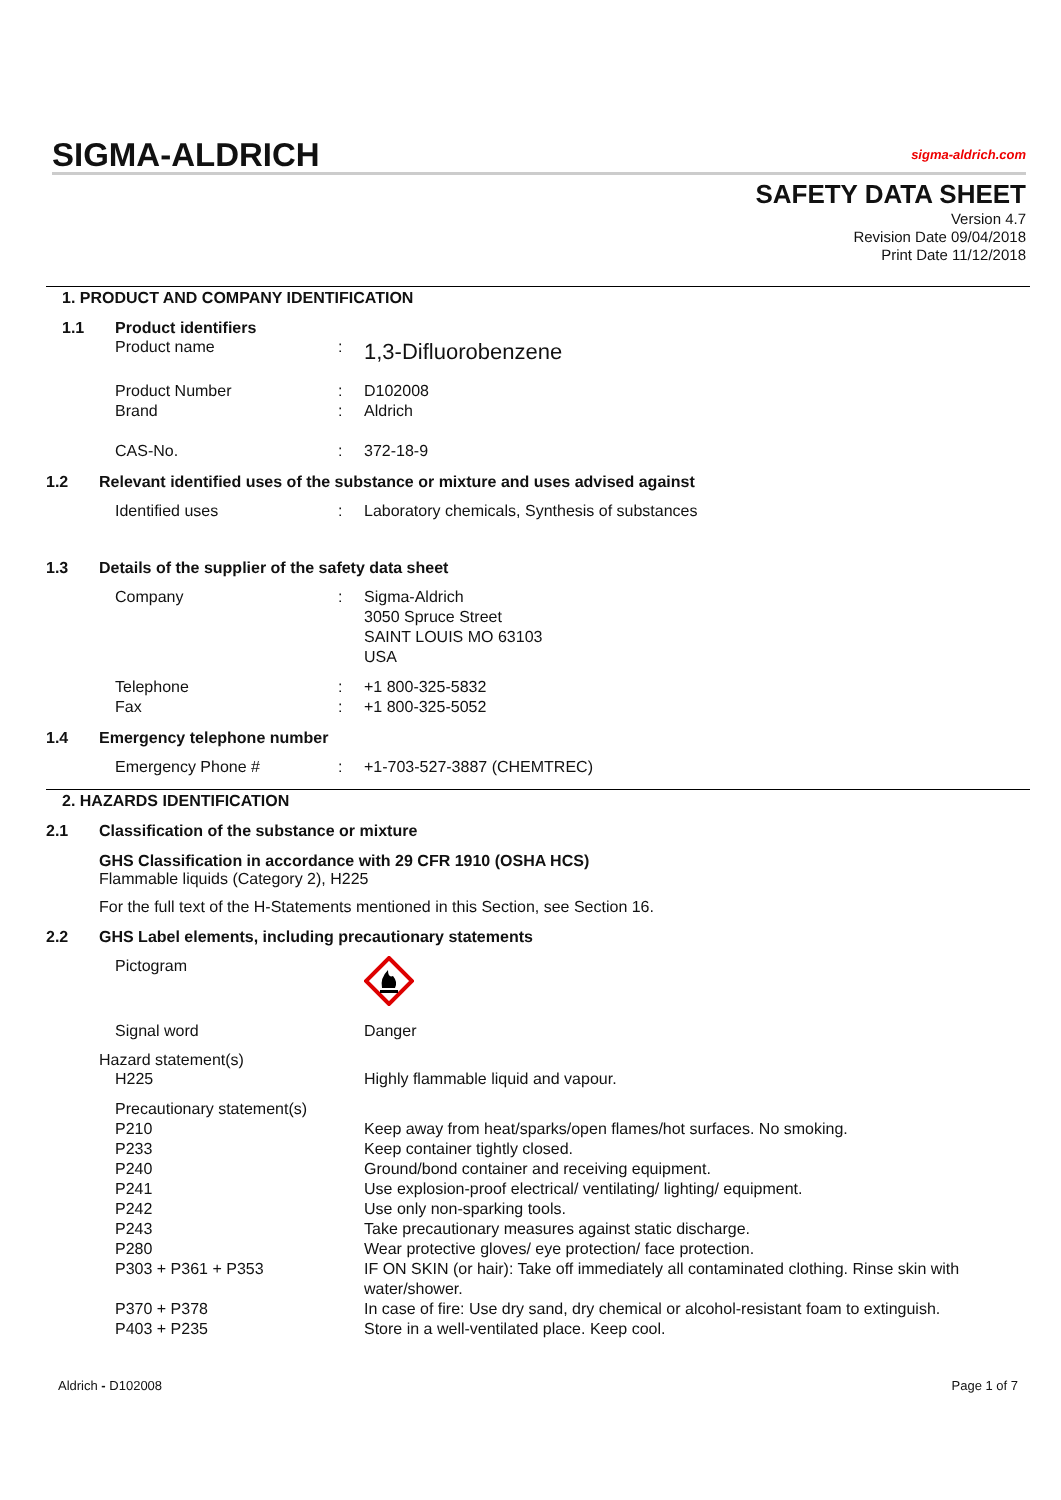SIGMA-ALDRICH sigma-aldrich.com
SAFETY DATA SHEET
Version 4.7
Revision Date 09/04/2018
Print Date 11/12/2018
1. PRODUCT AND COMPANY IDENTIFICATION
1.1 Product identifiers
Product name: 1,3-Difluorobenzene
Product Number: D102008
Brand: Aldrich
CAS-No.: 372-18-9
1.2 Relevant identified uses of the substance or mixture and uses advised against
Identified uses: Laboratory chemicals, Synthesis of substances
1.3 Details of the supplier of the safety data sheet
Company: Sigma-Aldrich
3050 Spruce Street
SAINT LOUIS MO 63103
USA
Telephone: +1 800-325-5832
Fax: +1 800-325-5052
1.4 Emergency telephone number
Emergency Phone #: +1-703-527-3887 (CHEMTREC)
2. HAZARDS IDENTIFICATION
2.1 Classification of the substance or mixture
GHS Classification in accordance with 29 CFR 1910 (OSHA HCS)
Flammable liquids (Category 2), H225
For the full text of the H-Statements mentioned in this Section, see Section 16.
2.2 GHS Label elements, including precautionary statements
Pictogram
Signal word Danger
Hazard statement(s)
H225 Highly flammable liquid and vapour.
Precautionary statement(s)
P210 Keep away from heat/sparks/open flames/hot surfaces. No smoking.
P233 Keep container tightly closed.
P240 Ground/bond container and receiving equipment.
P241 Use explosion-proof electrical/ ventilating/ lighting/ equipment.
P242 Use only non-sparking tools.
P243 Take precautionary measures against static discharge.
P280 Wear protective gloves/ eye protection/ face protection.
P303 + P361 + P353 IF ON SKIN (or hair): Take off immediately all contaminated clothing. Rinse skin with water/shower.
P370 + P378 In case of fire: Use dry sand, dry chemical or alcohol-resistant foam to extinguish.
P403 + P235 Store in a well-ventilated place. Keep cool.
Aldrich - D102008 Page 1 of 7